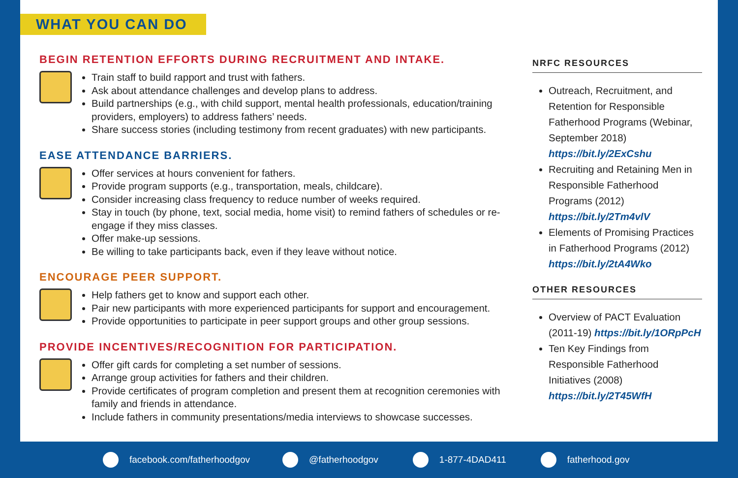WHAT YOU CAN DO
BEGIN RETENTION EFFORTS DURING RECRUITMENT AND INTAKE.
Train staff to build rapport and trust with fathers.
Ask about attendance challenges and develop plans to address.
Build partnerships (e.g., with child support, mental health professionals, education/training providers, employers) to address fathers’ needs.
Share success stories (including testimony from recent graduates) with new participants.
EASE ATTENDANCE BARRIERS.
Offer services at hours convenient for fathers.
Provide program supports (e.g., transportation, meals, childcare).
Consider increasing class frequency to reduce number of weeks required.
Stay in touch (by phone, text, social media, home visit) to remind fathers of schedules or re-engage if they miss classes.
Offer make-up sessions.
Be willing to take participants back, even if they leave without notice.
ENCOURAGE PEER SUPPORT.
Help fathers get to know and support each other.
Pair new participants with more experienced participants for support and encouragement.
Provide opportunities to participate in peer support groups and other group sessions.
PROVIDE INCENTIVES/RECOGNITION FOR PARTICIPATION.
Offer gift cards for completing a set number of sessions.
Arrange group activities for fathers and their children.
Provide certificates of program completion and present them at recognition ceremonies with family and friends in attendance.
Include fathers in community presentations/media interviews to showcase successes.
NRFC RESOURCES
Outreach, Recruitment, and Retention for Responsible Fatherhood Programs (Webinar, September 2018) https://bit.ly/2ExCshu
Recruiting and Retaining Men in Responsible Fatherhood Programs (2012) https://bit.ly/2Tm4vlV
Elements of Promising Practices in Fatherhood Programs (2012) https://bit.ly/2tA4Wko
OTHER RESOURCES
Overview of PACT Evaluation (2011-19) https://bit.ly/1ORpPcH
Ten Key Findings from Responsible Fatherhood Initiatives (2008) https://bit.ly/2T45WfH
facebook.com/fatherhoodgov @fatherhoodgov 1-877-4DAD411 fatherhood.gov